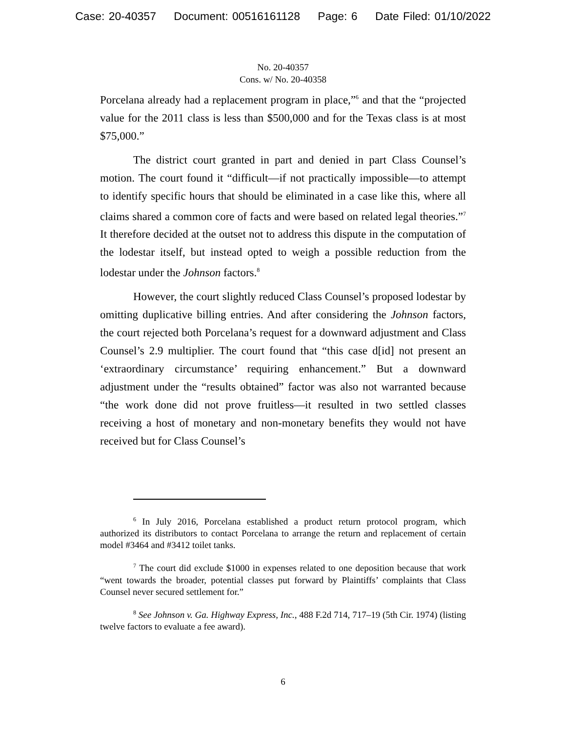Case: 20-40357 Document: 00516161128 Page: 6 Date Filed: 01/10/2022
No. 20-40357
Cons. w/ No. 20-40358
Porcelana already had a replacement program in place,”<sup>6</sup> and that the “projected value for the 2011 class is less than $500,000 and for the Texas class is at most $75,000.”
The district court granted in part and denied in part Class Counsel’s motion. The court found it “difficult—if not practically impossible—to attempt to identify specific hours that should be eliminated in a case like this, where all claims shared a common core of facts and were based on related legal theories.”<sup>7</sup> It therefore decided at the outset not to address this dispute in the computation of the lodestar itself, but instead opted to weigh a possible reduction from the lodestar under the Johnson factors.<sup>8</sup>
However, the court slightly reduced Class Counsel’s proposed lodestar by omitting duplicative billing entries. And after considering the Johnson factors, the court rejected both Porcelana’s request for a downward adjustment and Class Counsel’s 2.9 multiplier. The court found that “this case d[id] not present an ‘extraordinary circumstance’ requiring enhancement.” But a downward adjustment under the “results obtained” factor was also not warranted because “the work done did not prove fruitless—it resulted in two settled classes receiving a host of monetary and non-monetary benefits they would not have received but for Class Counsel’s
<sup>6</sup> In July 2016, Porcelana established a product return protocol program, which authorized its distributors to contact Porcelana to arrange the return and replacement of certain model #3464 and #3412 toilet tanks.
<sup>7</sup> The court did exclude $1000 in expenses related to one deposition because that work “went towards the broader, potential classes put forward by Plaintiffs’ complaints that Class Counsel never secured settlement for.”
<sup>8</sup> See Johnson v. Ga. Highway Express, Inc., 488 F.2d 714, 717–19 (5th Cir. 1974) (listing twelve factors to evaluate a fee award).
6